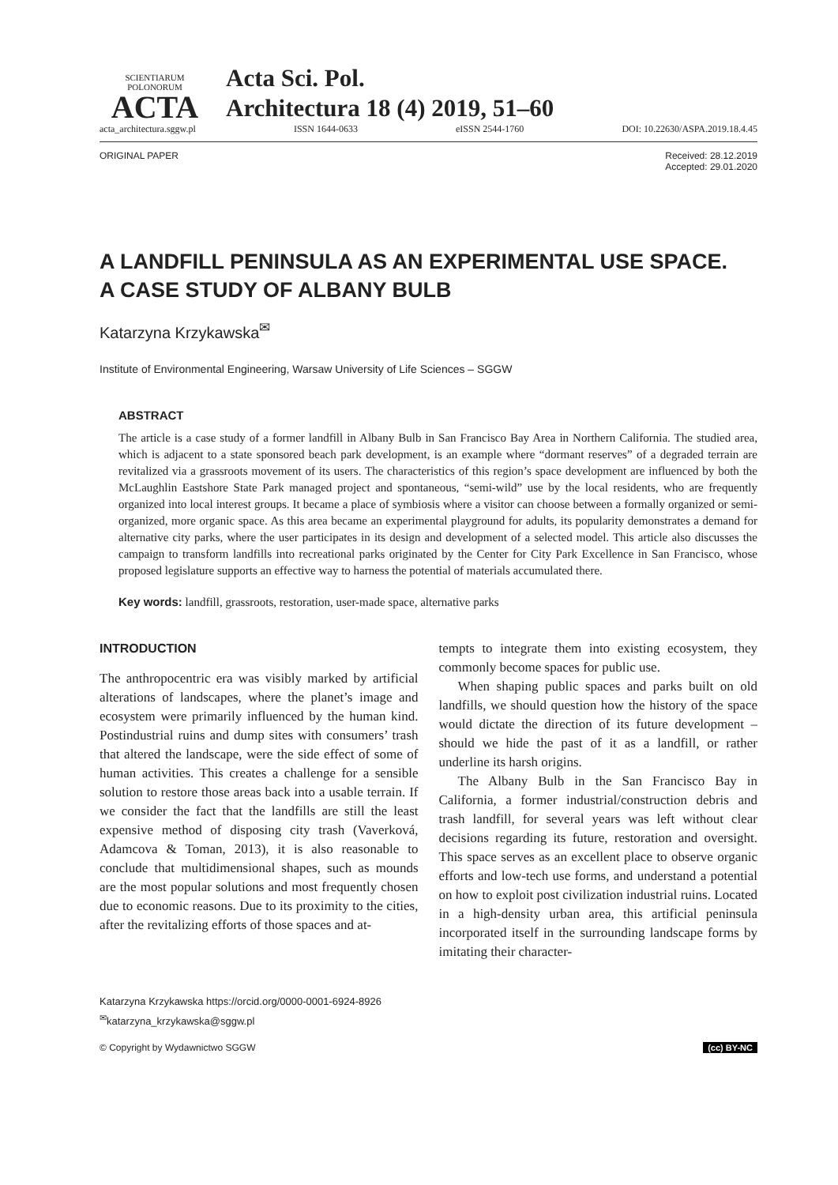SCIENTIARUM POLONORUM
ACTA
Acta Sci. Pol.
Architectura 18 (4) 2019, 51–60
acta_architectura.sggw.pl ISSN 1644-0633 eISSN 2544-1760 DOI: 10.22630/ASPA.2019.18.4.45
ORIGINAL PAPER Received: 28.12.2019
Accepted: 29.01.2020
A LANDFILL PENINSULA AS AN EXPERIMENTAL USE SPACE.
A CASE STUDY OF ALBANY BULB
Katarzyna Krzykawska<sup>✉</sup>
Institute of Environmental Engineering, Warsaw University of Life Sciences – SGGW
ABSTRACT
The article is a case study of a former landfill in Albany Bulb in San Francisco Bay Area in Northern California. The studied area, which is adjacent to a state sponsored beach park development, is an example where “dormant reserves” of a degraded terrain are revitalized via a grassroots movement of its users. The characteristics of this region’s space development are influenced by both the McLaughlin Eastshore State Park managed project and spontaneous, “semi-wild” use by the local residents, who are frequently organized into local interest groups. It became a place of symbiosis where a visitor can choose between a formally organized or semi-organized, more organic space. As this area became an experimental playground for adults, its popularity demonstrates a demand for alternative city parks, where the user participates in its design and development of a selected model. This article also discusses the campaign to transform landfills into recreational parks originated by the Center for City Park Excellence in San Francisco, whose proposed legislature supports an effective way to harness the potential of materials accumulated there.
Key words: landfill, grassroots, restoration, user-made space, alternative parks
INTRODUCTION
The anthropocentric era was visibly marked by artificial alterations of landscapes, where the planet’s image and ecosystem were primarily influenced by the human kind. Postindustrial ruins and dump sites with consumers’ trash that altered the landscape, were the side effect of some of human activities. This creates a challenge for a sensible solution to restore those areas back into a usable terrain. If we consider the fact that the landfills are still the least expensive method of disposing city trash (Vaverková, Adamcova & Toman, 2013), it is also reasonable to conclude that multidimensional shapes, such as mounds are the most popular solutions and most frequently chosen due to economic reasons. Due to its proximity to the cities, after the revitalizing efforts of those spaces and at-
tempts to integrate them into existing ecosystem, they commonly become spaces for public use.
When shaping public spaces and parks built on old landfills, we should question how the history of the space would dictate the direction of its future development – should we hide the past of it as a landfill, or rather underline its harsh origins.
The Albany Bulb in the San Francisco Bay in California, a former industrial/construction debris and trash landfill, for several years was left without clear decisions regarding its future, restoration and oversight. This space serves as an excellent place to observe organic efforts and low-tech use forms, and understand a potential on how to exploit post civilization industrial ruins. Located in a high-density urban area, this artificial peninsula incorporated itself in the surrounding landscape forms by imitating their character-
Katarzyna Krzykawska https://orcid.org/0000-0001-6924-8926
<sup>✉</sup>katarzyna_krzykawska@sggw.pl
© Copyright by Wydawnictwo SGGW (cc) BY-NC